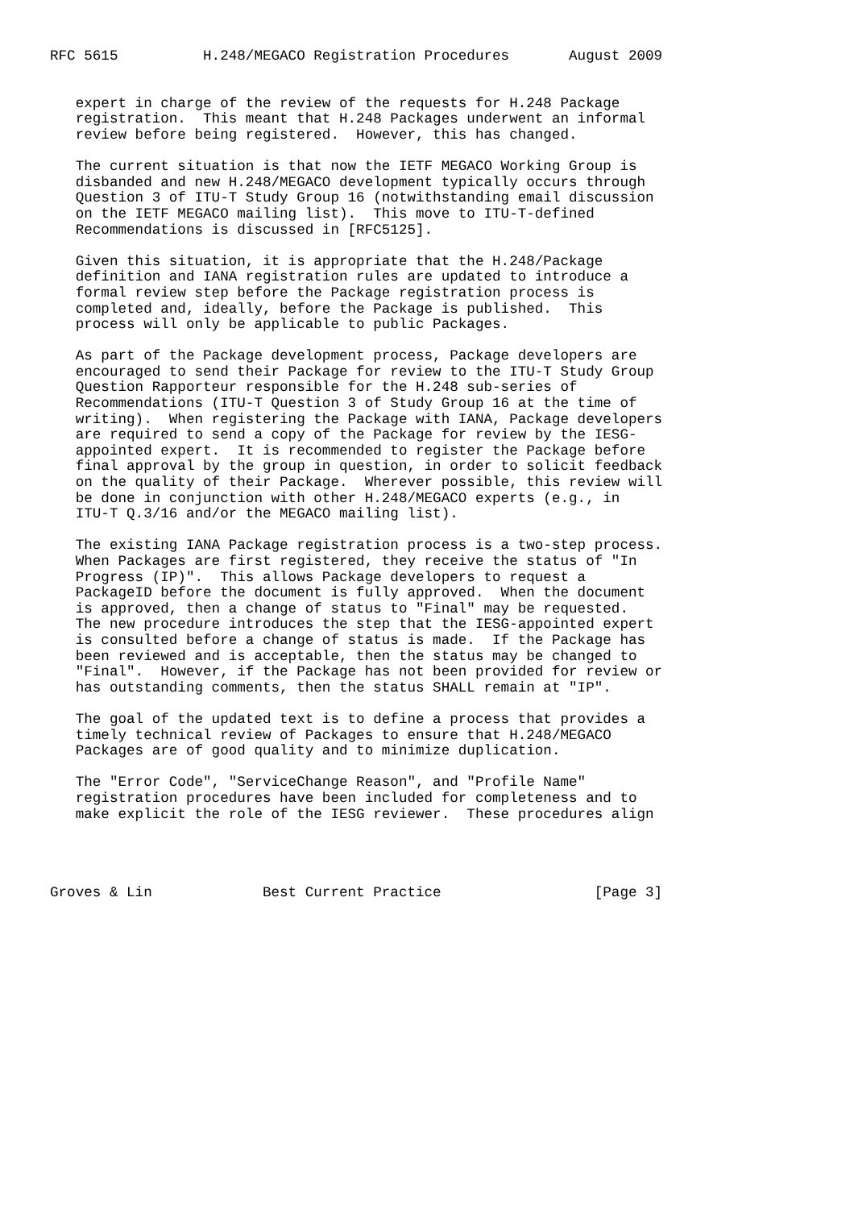RFC 5615          H.248/MEGACO Registration Procedures       August 2009


   expert in charge of the review of the requests for H.248 Package
   registration.  This meant that H.248 Packages underwent an informal
   review before being registered.  However, this has changed.

   The current situation is that now the IETF MEGACO Working Group is
   disbanded and new H.248/MEGACO development typically occurs through
   Question 3 of ITU-T Study Group 16 (notwithstanding email discussion
   on the IETF MEGACO mailing list).  This move to ITU-T-defined
   Recommendations is discussed in [RFC5125].

   Given this situation, it is appropriate that the H.248/Package
   definition and IANA registration rules are updated to introduce a
   formal review step before the Package registration process is
   completed and, ideally, before the Package is published.  This
   process will only be applicable to public Packages.

   As part of the Package development process, Package developers are
   encouraged to send their Package for review to the ITU-T Study Group
   Question Rapporteur responsible for the H.248 sub-series of
   Recommendations (ITU-T Question 3 of Study Group 16 at the time of
   writing).  When registering the Package with IANA, Package developers
   are required to send a copy of the Package for review by the IESG-
   appointed expert.  It is recommended to register the Package before
   final approval by the group in question, in order to solicit feedback
   on the quality of their Package.  Wherever possible, this review will
   be done in conjunction with other H.248/MEGACO experts (e.g., in
   ITU-T Q.3/16 and/or the MEGACO mailing list).

   The existing IANA Package registration process is a two-step process.
   When Packages are first registered, they receive the status of "In
   Progress (IP)".  This allows Package developers to request a
   PackageID before the document is fully approved.  When the document
   is approved, then a change of status to "Final" may be requested.
   The new procedure introduces the step that the IESG-appointed expert
   is consulted before a change of status is made.  If the Package has
   been reviewed and is acceptable, then the status may be changed to
   "Final".  However, if the Package has not been provided for review or
   has outstanding comments, then the status SHALL remain at "IP".

   The goal of the updated text is to define a process that provides a
   timely technical review of Packages to ensure that H.248/MEGACO
   Packages are of good quality and to minimize duplication.

   The "Error Code", "ServiceChange Reason", and "Profile Name"
   registration procedures have been included for completeness and to
   make explicit the role of the IESG reviewer.  These procedures align




Groves & Lin             Best Current Practice                  [Page 3]